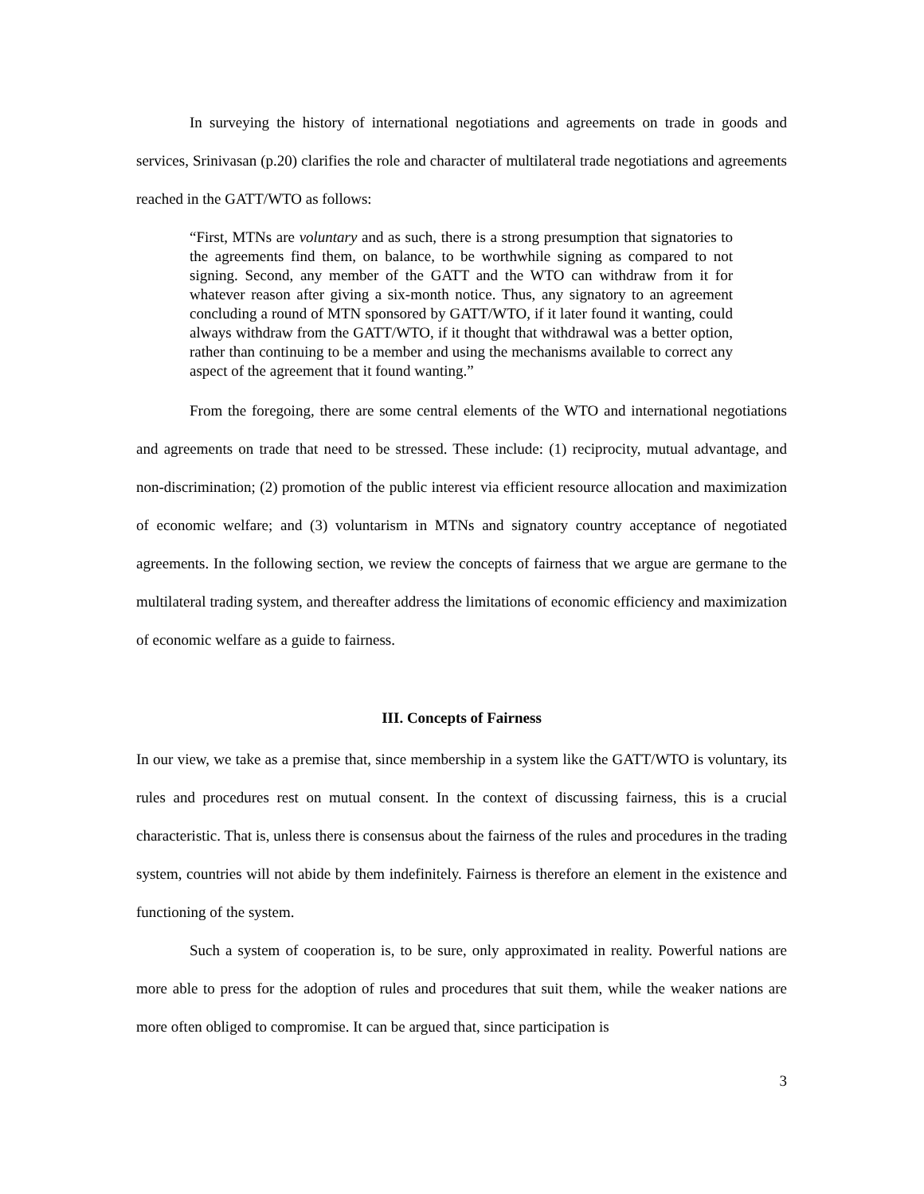In surveying the history of international negotiations and agreements on trade in goods and services, Srinivasan (p.20) clarifies the role and character of multilateral trade negotiations and agreements reached in the GATT/WTO as follows:
“First, MTNs are voluntary and as such, there is a strong presumption that signatories to the agreements find them, on balance, to be worthwhile signing as compared to not signing. Second, any member of the GATT and the WTO can withdraw from it for whatever reason after giving a six-month notice. Thus, any signatory to an agreement concluding a round of MTN sponsored by GATT/WTO, if it later found it wanting, could always withdraw from the GATT/WTO, if it thought that withdrawal was a better option, rather than continuing to be a member and using the mechanisms available to correct any aspect of the agreement that it found wanting.”
From the foregoing, there are some central elements of the WTO and international negotiations and agreements on trade that need to be stressed. These include: (1) reciprocity, mutual advantage, and non-discrimination; (2) promotion of the public interest via efficient resource allocation and maximization of economic welfare; and (3) voluntarism in MTNs and signatory country acceptance of negotiated agreements. In the following section, we review the concepts of fairness that we argue are germane to the multilateral trading system, and thereafter address the limitations of economic efficiency and maximization of economic welfare as a guide to fairness.
III. Concepts of Fairness
In our view, we take as a premise that, since membership in a system like the GATT/WTO is voluntary, its rules and procedures rest on mutual consent. In the context of discussing fairness, this is a crucial characteristic. That is, unless there is consensus about the fairness of the rules and procedures in the trading system, countries will not abide by them indefinitely. Fairness is therefore an element in the existence and functioning of the system.
Such a system of cooperation is, to be sure, only approximated in reality. Powerful nations are more able to press for the adoption of rules and procedures that suit them, while the weaker nations are more often obliged to compromise. It can be argued that, since participation is
3